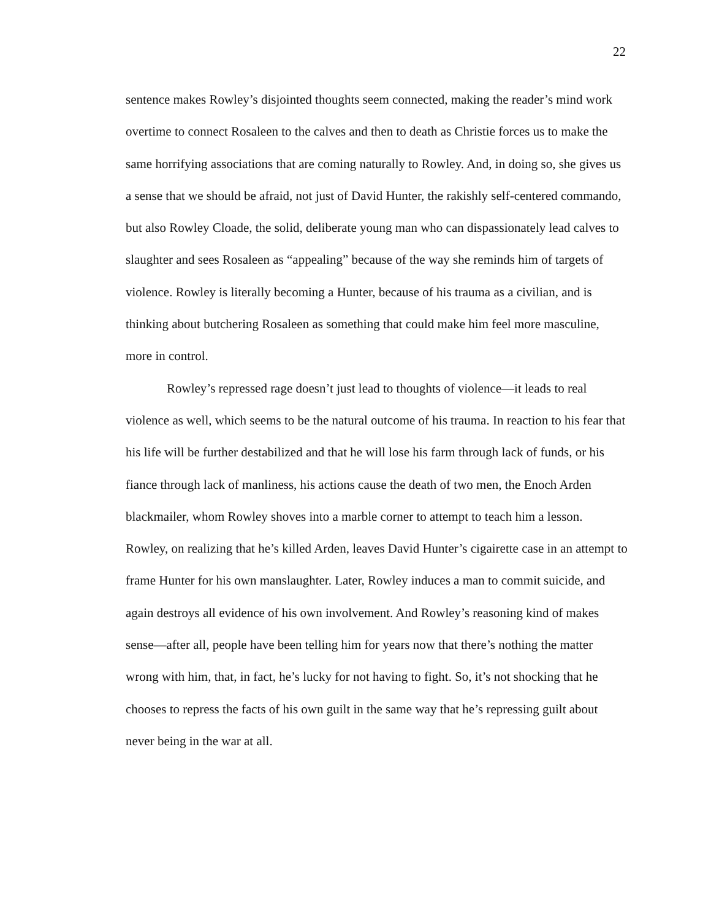22
sentence makes Rowley’s disjointed thoughts seem connected, making the reader’s mind work overtime to connect Rosaleen to the calves and then to death as Christie forces us to make the same horrifying associations that are coming naturally to Rowley. And, in doing so, she gives us a sense that we should be afraid, not just of David Hunter, the rakishly self-centered commando, but also Rowley Cloade, the solid, deliberate young man who can dispassionately lead calves to slaughter and sees Rosaleen as “appealing” because of the way she reminds him of targets of violence. Rowley is literally becoming a Hunter, because of his trauma as a civilian, and is thinking about butchering Rosaleen as something that could make him feel more masculine, more in control.
Rowley’s repressed rage doesn’t just lead to thoughts of violence—it leads to real violence as well, which seems to be the natural outcome of his trauma. In reaction to his fear that his life will be further destabilized and that he will lose his farm through lack of funds, or his fiance through lack of manliness, his actions cause the death of two men, the Enoch Arden blackmailer, whom Rowley shoves into a marble corner to attempt to teach him a lesson. Rowley, on realizing that he’s killed Arden, leaves David Hunter’s cigairette case in an attempt to frame Hunter for his own manslaughter. Later, Rowley induces a man to commit suicide, and again destroys all evidence of his own involvement. And Rowley’s reasoning kind of makes sense—after all, people have been telling him for years now that there’s nothing the matter wrong with him, that, in fact, he’s lucky for not having to fight. So, it’s not shocking that he chooses to repress the facts of his own guilt in the same way that he’s repressing guilt about never being in the war at all.